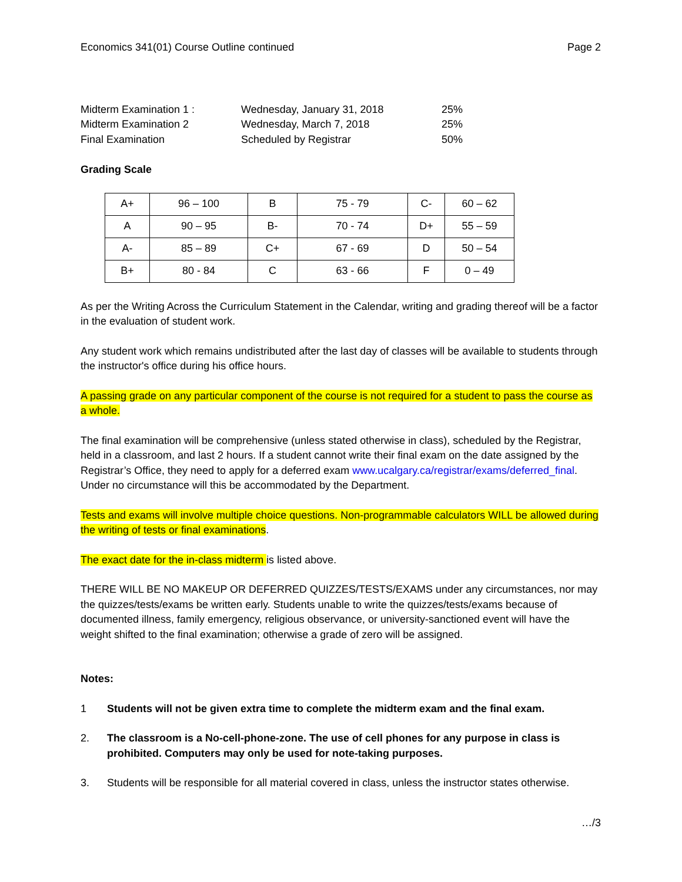Economics 341(01) Course Outline continued Page 2
| Midterm Examination 1 : | Wednesday, January 31, 2018 | 25% |
| Midterm Examination 2 | Wednesday, March 7, 2018 | 25% |
| Final Examination | Scheduled by Registrar | 50% |
Grading Scale
| A+ | 96 – 100 | B | 75 - 79 | C- | 60 – 62 |
| A | 90 – 95 | B- | 70 - 74 | D+ | 55 – 59 |
| A- | 85 – 89 | C+ | 67 - 69 | D | 50 – 54 |
| B+ | 80 - 84 | C | 63 - 66 | F | 0 – 49 |
As per the Writing Across the Curriculum Statement in the Calendar, writing and grading thereof will be a factor in the evaluation of student work.
Any student work which remains undistributed after the last day of classes will be available to students through the instructor's office during his office hours.
A passing grade on any particular component of the course is not required for a student to pass the course as a whole.
The final examination will be comprehensive (unless stated otherwise in class), scheduled by the Registrar, held in a classroom, and last 2 hours. If a student cannot write their final exam on the date assigned by the Registrar’s Office, they need to apply for a deferred exam www.ucalgary.ca/registrar/exams/deferred_final. Under no circumstance will this be accommodated by the Department.
Tests and exams will involve multiple choice questions. Non-programmable calculators WILL be allowed during the writing of tests or final examinations.
The exact date for the in-class midterm is listed above.
THERE WILL BE NO MAKEUP OR DEFERRED QUIZZES/TESTS/EXAMS under any circumstances, nor may the quizzes/tests/exams be written early. Students unable to write the quizzes/tests/exams because of documented illness, family emergency, religious observance, or university-sanctioned event will have the weight shifted to the final examination; otherwise a grade of zero will be assigned.
Notes:
1 Students will not be given extra time to complete the midterm exam and the final exam.
2. The classroom is a No-cell-phone-zone. The use of cell phones for any purpose in class is prohibited. Computers may only be used for note-taking purposes.
3. Students will be responsible for all material covered in class, unless the instructor states otherwise.
…/3